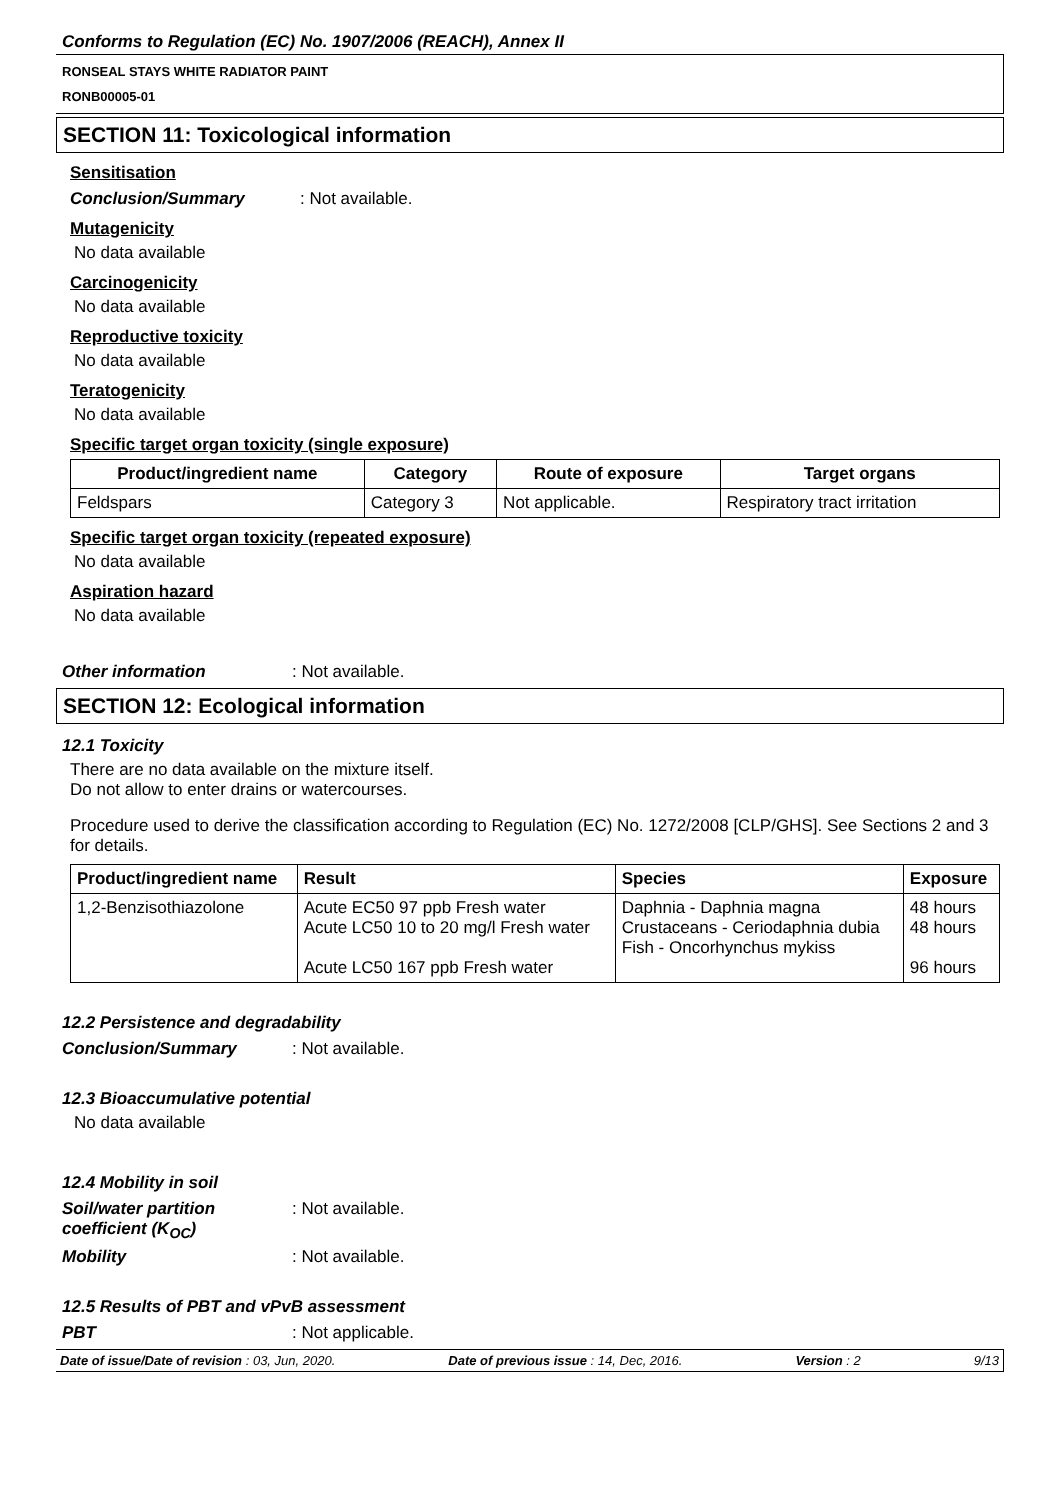Conforms to Regulation (EC) No. 1907/2006 (REACH), Annex II
RONSEAL STAYS WHITE RADIATOR PAINT
RONB00005-01
SECTION 11: Toxicological information
Sensitisation
Conclusion/Summary: Not available.
Mutagenicity
No data available
Carcinogenicity
No data available
Reproductive toxicity
No data available
Teratogenicity
No data available
Specific target organ toxicity (single exposure)
| Product/ingredient name | Category | Route of exposure | Target organs |
| --- | --- | --- | --- |
| Feldspars | Category 3 | Not applicable. | Respiratory tract irritation |
Specific target organ toxicity (repeated exposure)
No data available
Aspiration hazard
No data available
Other information: Not available.
SECTION 12: Ecological information
12.1 Toxicity
There are no data available on the mixture itself.
Do not allow to enter drains or watercourses.
Procedure used to derive the classification according to Regulation (EC) No. 1272/2008 [CLP/GHS]. See Sections 2 and 3 for details.
| Product/ingredient name | Result | Species | Exposure |
| --- | --- | --- | --- |
| 1,2-Benzisothiazolone | Acute EC50 97 ppb Fresh water Acute LC50 10 to 20 mg/l Fresh water Acute LC50 167 ppb Fresh water | Daphnia - Daphnia magna Crustaceans - Ceriodaphnia dubia Fish - Oncorhynchus mykiss | 48 hours 48 hours 96 hours |
12.2 Persistence and degradability
Conclusion/Summary: Not available.
12.3 Bioaccumulative potential
No data available
12.4 Mobility in soil
Soil/water partition coefficient (K<sub>OC</sub>): Not available.
Mobility: Not available.
12.5 Results of PBT and vPvB assessment
PBT: Not applicable.
Date of issue/Date of revision : 03, Jun, 2020. Date of previous issue : 14, Dec, 2016. Version : 2 9/13